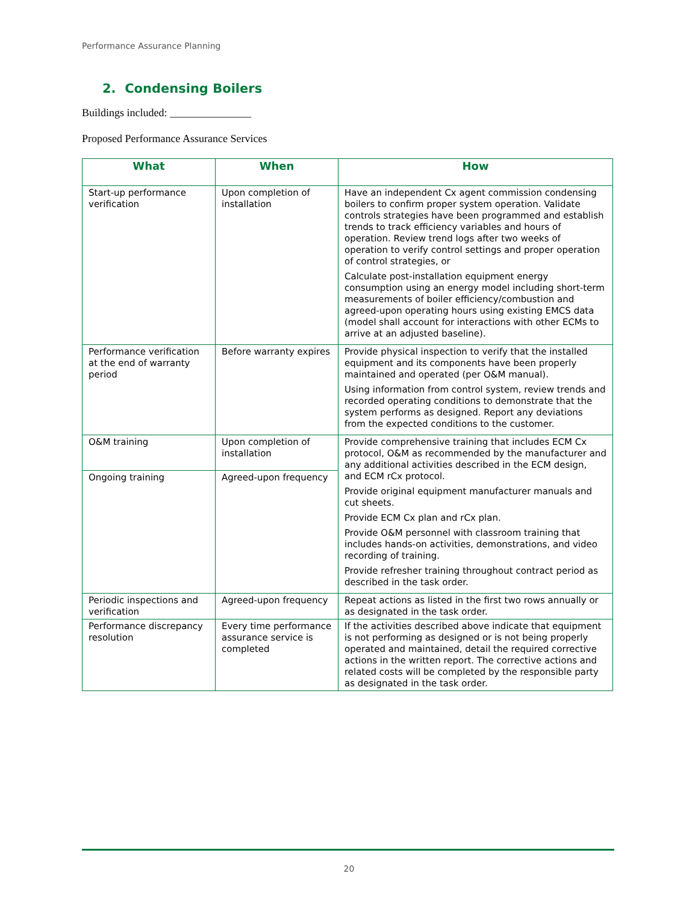Performance Assurance Planning
2. Condensing Boilers
Buildings included: _______________
Proposed Performance Assurance Services
| What | When | How |
| --- | --- | --- |
| Start-up performance verification | Upon completion of installation | Have an independent Cx agent commission condensing boilers to confirm proper system operation. Validate controls strategies have been programmed and establish trends to track efficiency variables and hours of operation. Review trend logs after two weeks of operation to verify control settings and proper operation of control strategies, or Calculate post-installation equipment energy consumption using an energy model including short-term measurements of boiler efficiency/combustion and agreed-upon operating hours using existing EMCS data (model shall account for interactions with other ECMs to arrive at an adjusted baseline). |
| Performance verification at the end of warranty period | Before warranty expires | Provide physical inspection to verify that the installed equipment and its components have been properly maintained and operated (per O&M manual). Using information from control system, review trends and recorded operating conditions to demonstrate that the system performs as designed. Report any deviations from the expected conditions to the customer. |
| O&M training | Upon completion of installation | Provide comprehensive training that includes ECM Cx protocol, O&M as recommended by the manufacturer and any additional activities described in the ECM design, and ECM rCx protocol. Provide original equipment manufacturer manuals and cut sheets. Provide ECM Cx plan and rCx plan. Provide O&M personnel with classroom training that includes hands-on activities, demonstrations, and video recording of training. Provide refresher training throughout contract period as described in the task order. |
| Ongoing training | Agreed-upon frequency | |
| Periodic inspections and verification | Agreed-upon frequency | Repeat actions as listed in the first two rows annually or as designated in the task order. |
| Performance discrepancy resolution | Every time performance assurance service is completed | If the activities described above indicate that equipment is not performing as designed or is not being properly operated and maintained, detail the required corrective actions in the written report. The corrective actions and related costs will be completed by the responsible party as designated in the task order. |
20